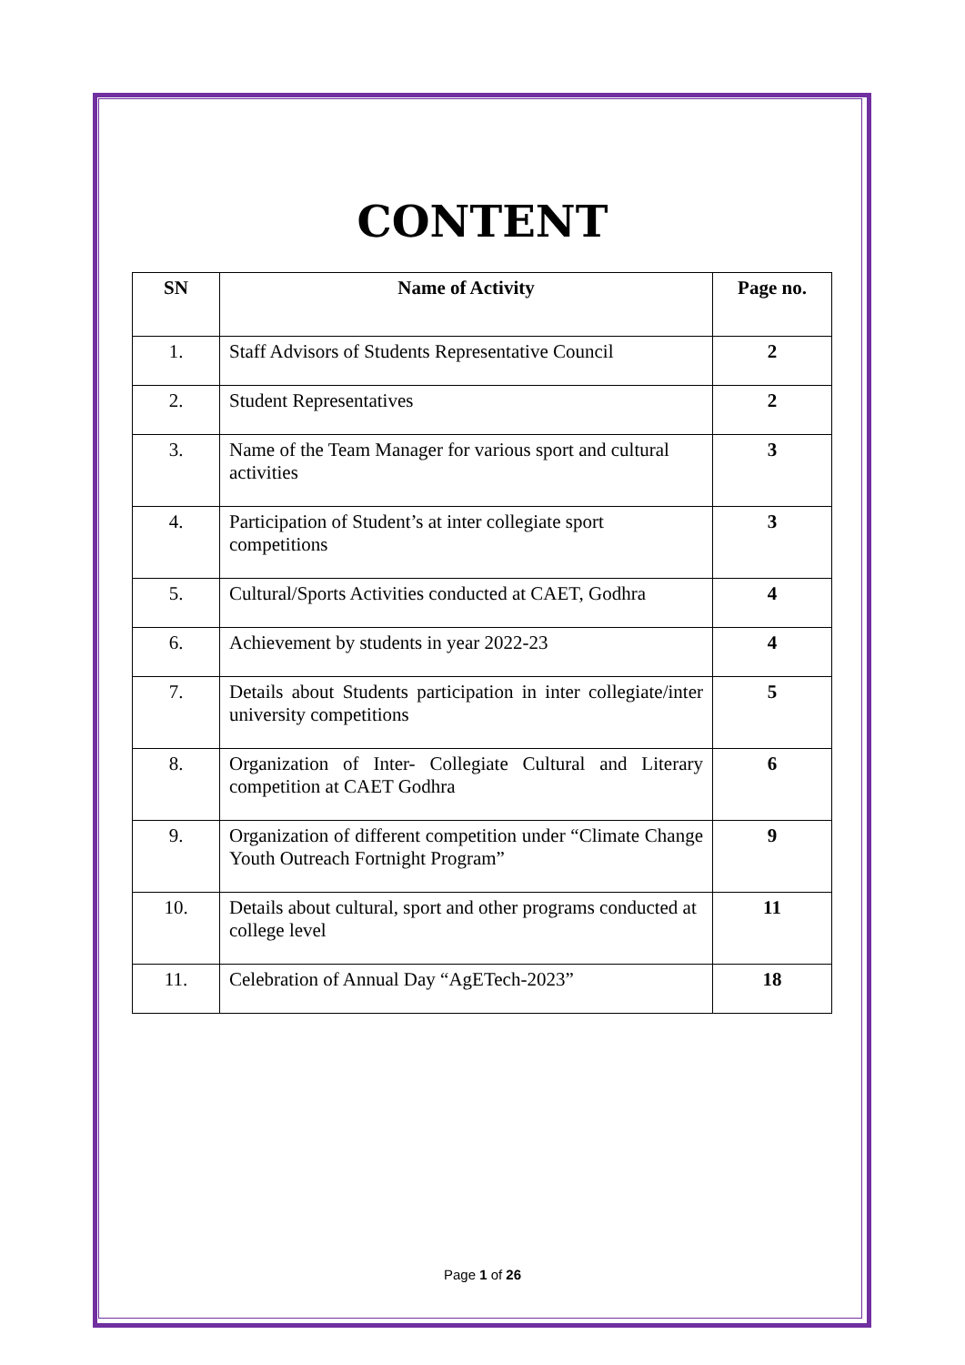CONTENT
| SN | Name of Activity | Page no. |
| --- | --- | --- |
| 1. | Staff Advisors of Students Representative Council | 2 |
| 2. | Student Representatives | 2 |
| 3. | Name of the Team Manager for various sport and cultural activities | 3 |
| 4. | Participation of Student’s at inter collegiate sport competitions | 3 |
| 5. | Cultural/Sports Activities conducted at CAET, Godhra | 4 |
| 6. | Achievement by students in year 2022-23 | 4 |
| 7. | Details about Students participation in inter collegiate/inter university competitions | 5 |
| 8. | Organization of Inter- Collegiate Cultural and Literary competition at CAET Godhra | 6 |
| 9. | Organization of different competition under “Climate Change Youth Outreach Fortnight Program” | 9 |
| 10. | Details about cultural, sport and other programs conducted at college level | 11 |
| 11. | Celebration of Annual Day “AgETech-2023” | 18 |
Page 1 of 26